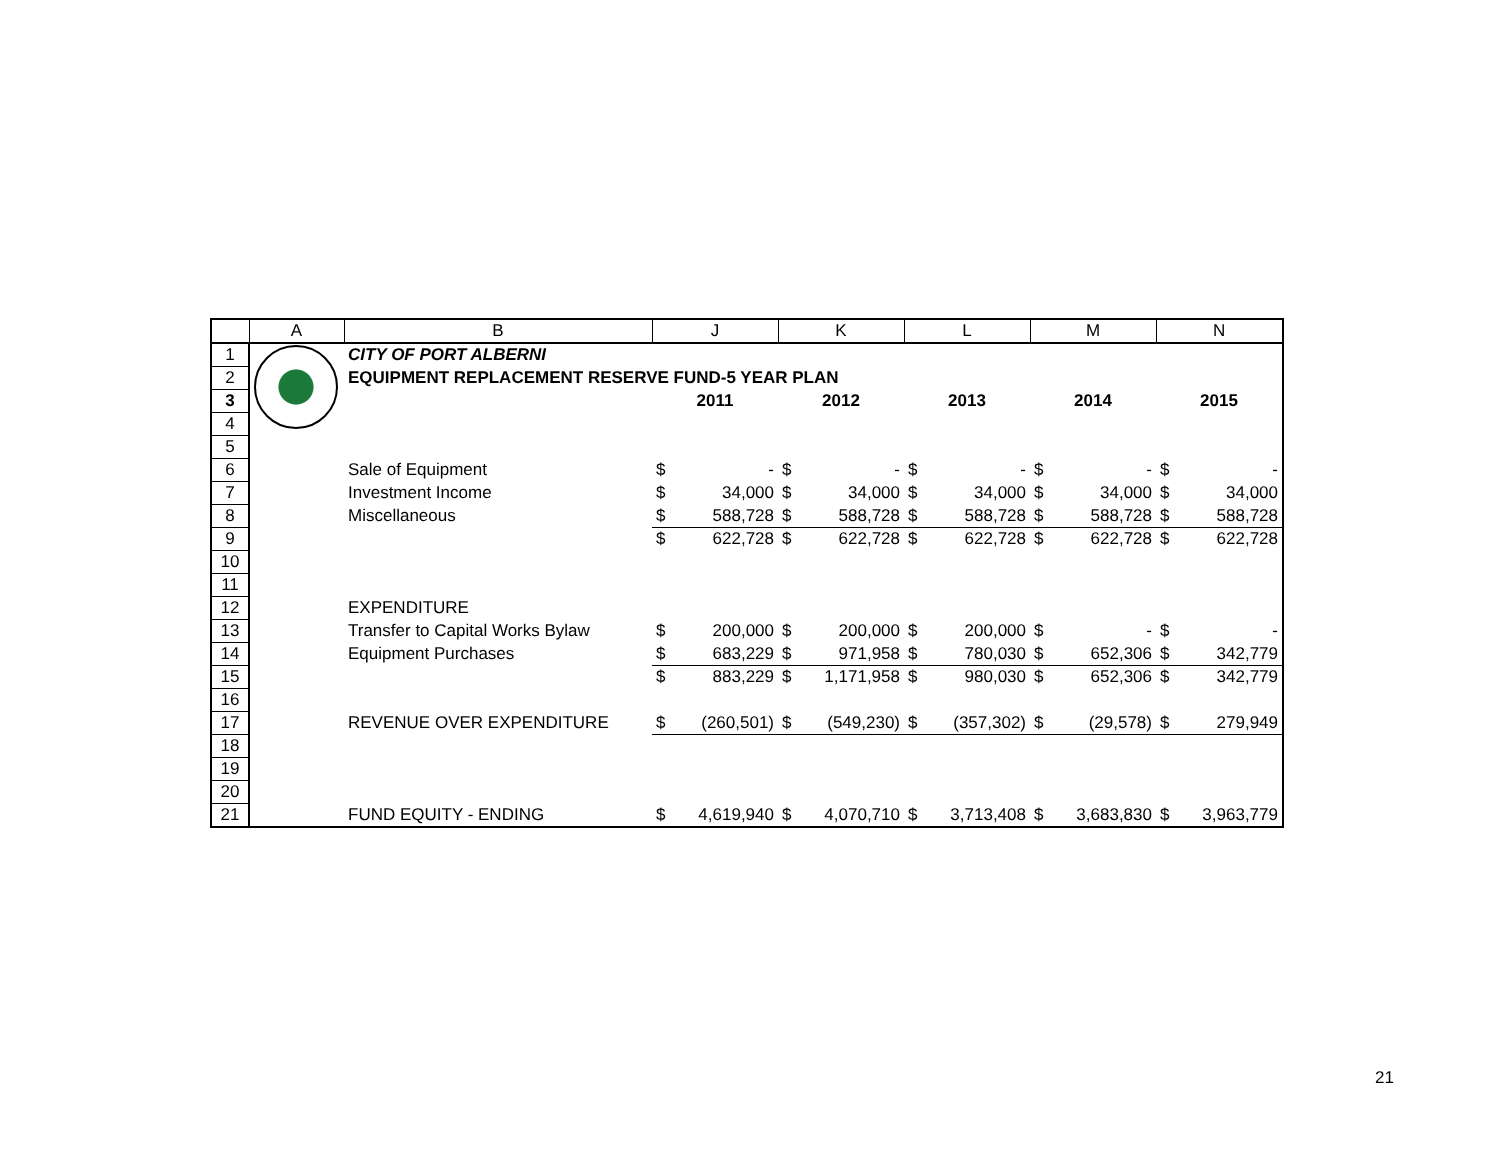| | A | B | J | | K | | L | | M | | N | |
| --- | --- | --- | --- | --- | --- | --- | --- | --- | --- | --- | --- | --- |
| 1 | | CITY OF PORT ALBERNI | | | | | | | | | | |
| 2 | | EQUIPMENT REPLACEMENT RESERVE FUND-5 YEAR PLAN | | | | | | | | | | |
| 3 | | | 2011 | | 2012 | | 2013 | | 2014 | | 2015 | |
| 4 | | | | | | | | | | | | |
| 5 | | | | | | | | | | | | |
| 6 | | Sale of Equipment | $ | - | $ | - | $ | - | $ | - | $ | - |
| 7 | | Investment Income | $ | 34,000 | $ | 34,000 | $ | 34,000 | $ | 34,000 | $ | 34,000 |
| 8 | | Miscellaneous | $ | 588,728 | $ | 588,728 | $ | 588,728 | $ | 588,728 | $ | 588,728 |
| 9 | | | $ | 622,728 | $ | 622,728 | $ | 622,728 | $ | 622,728 | $ | 622,728 |
| 10 | | | | | | | | | | | | |
| 11 | | | | | | | | | | | | |
| 12 | | EXPENDITURE | | | | | | | | | | |
| 13 | | Transfer to Capital Works Bylaw | $ | 200,000 | $ | 200,000 | $ | 200,000 | $ | - | $ | - |
| 14 | | Equipment Purchases | $ | 683,229 | $ | 971,958 | $ | 780,030 | $ | 652,306 | $ | 342,779 |
| 15 | | | $ | 883,229 | $ | 1,171,958 | $ | 980,030 | $ | 652,306 | $ | 342,779 |
| 16 | | | | | | | | | | | | |
| 17 | | REVENUE OVER EXPENDITURE | $ | (260,501) | $ | (549,230) | $ | (357,302) | $ | (29,578) | $ | 279,949 |
| 18 | | | | | | | | | | | | |
| 19 | | | | | | | | | | | | |
| 20 | | | | | | | | | | | | |
| 21 | | FUND EQUITY - ENDING | $ | 4,619,940 | $ | 4,070,710 | $ | 3,713,408 | $ | 3,683,830 | $ | 3,963,779 |
21